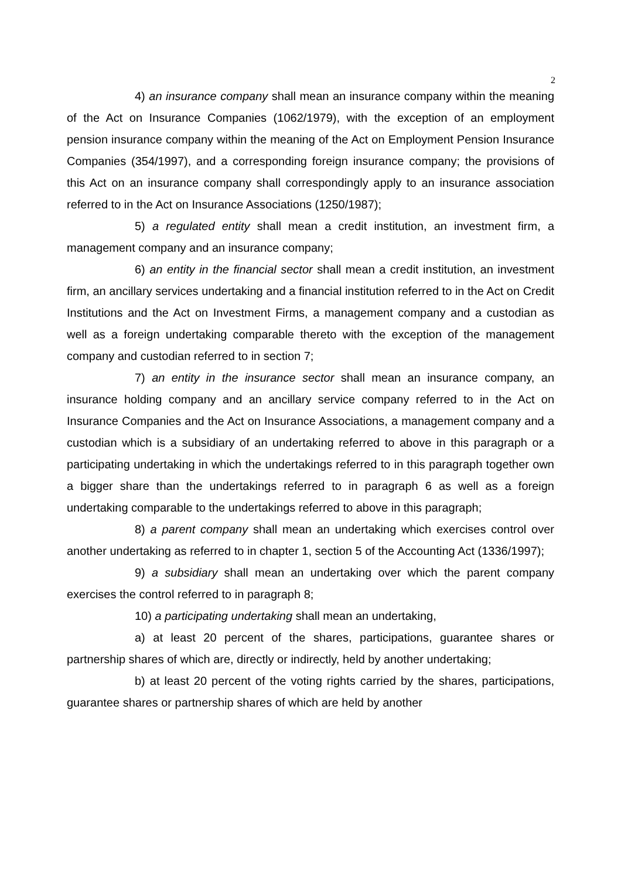2
4) an insurance company shall mean an insurance company within the meaning of the Act on Insurance Companies (1062/1979), with the exception of an employment pension insurance company within the meaning of the Act on Employment Pension Insurance Companies (354/1997), and a corresponding foreign insurance company; the provisions of this Act on an insurance company shall correspondingly apply to an insurance association referred to in the Act on Insurance Associations (1250/1987);
5) a regulated entity shall mean a credit institution, an investment firm, a management company and an insurance company;
6) an entity in the financial sector shall mean a credit institution, an investment firm, an ancillary services undertaking and a financial institution referred to in the Act on Credit Institutions and the Act on Investment Firms, a management company and a custodian as well as a foreign undertaking comparable thereto with the exception of the management company and custodian referred to in section 7;
7) an entity in the insurance sector shall mean an insurance company, an insurance holding company and an ancillary service company referred to in the Act on Insurance Companies and the Act on Insurance Associations, a management company and a custodian which is a subsidiary of an undertaking referred to above in this paragraph or a participating undertaking in which the undertakings referred to in this paragraph together own a bigger share than the undertakings referred to in paragraph 6 as well as a foreign undertaking comparable to the undertakings referred to above in this paragraph;
8) a parent company shall mean an undertaking which exercises control over another undertaking as referred to in chapter 1, section 5 of the Accounting Act (1336/1997);
9) a subsidiary shall mean an undertaking over which the parent company exercises the control referred to in paragraph 8;
10) a participating undertaking shall mean an undertaking,
a) at least 20 percent of the shares, participations, guarantee shares or partnership shares of which are, directly or indirectly, held by another undertaking;
b) at least 20 percent of the voting rights carried by the shares, participations, guarantee shares or partnership shares of which are held by another